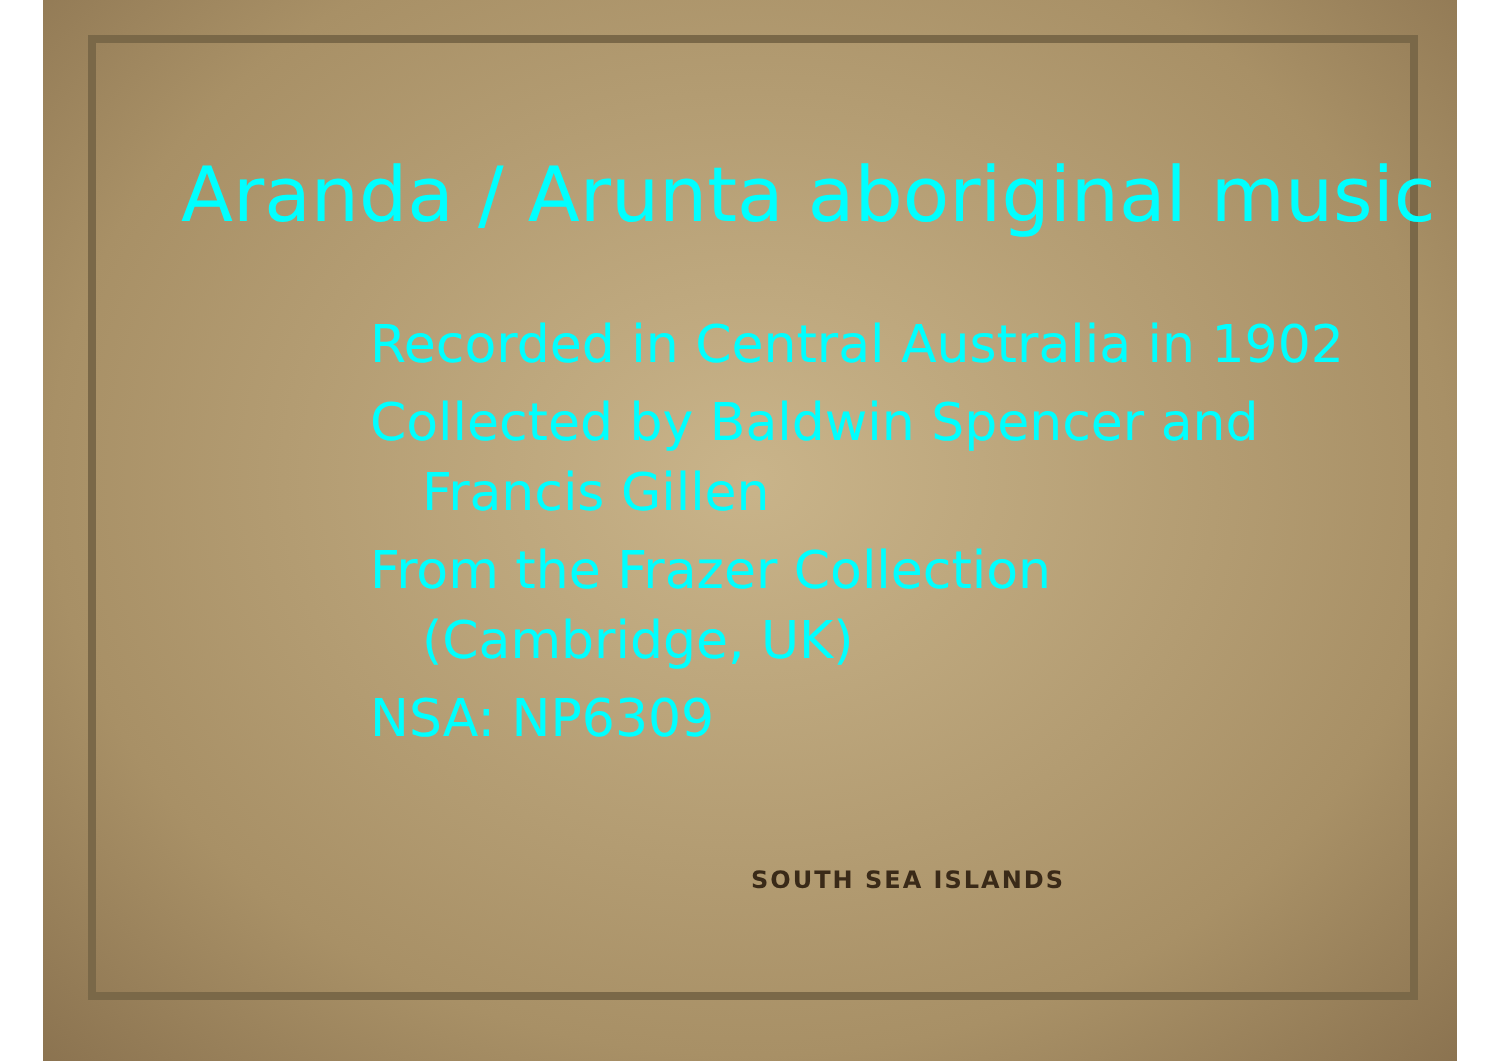SOUTH SEA ISLANDS
Aranda / Arunta aboriginal music
Recorded in Central Australia in 1902
Collected by Baldwin Spencer and
Francis Gillen
From the Frazer Collection
(Cambridge, UK)
NSA: NP6309